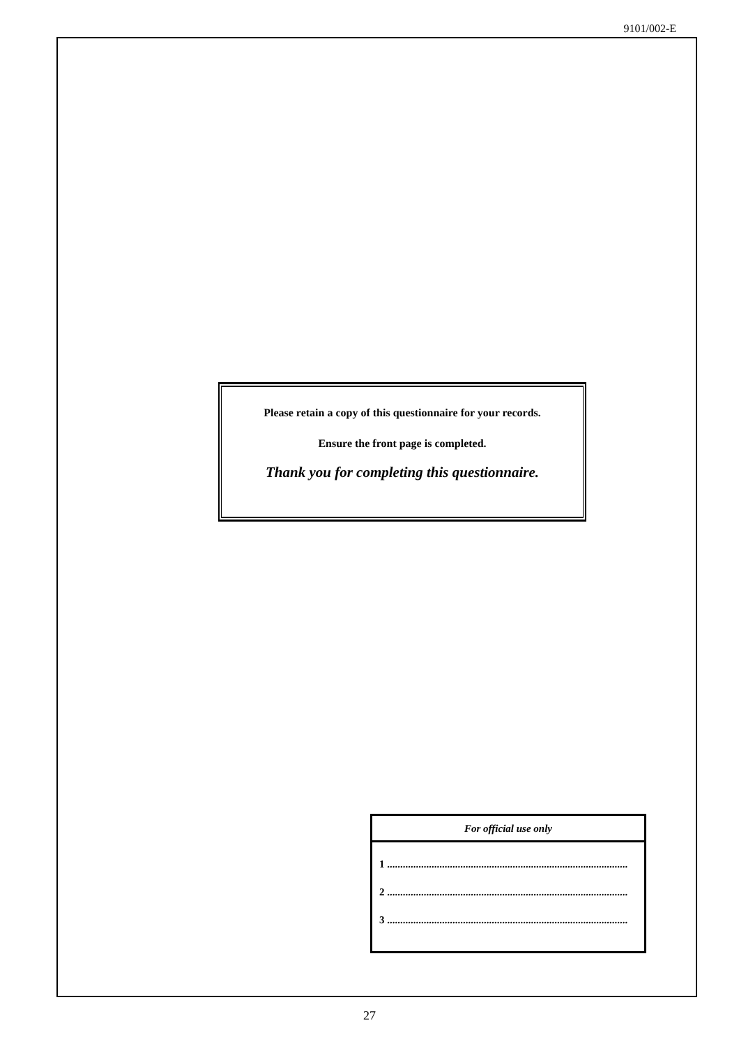9101/002-E
Please retain a copy of this questionnaire for your records.
Ensure the front page is completed.
Thank you for completing this questionnaire.
For official use only
1 ............................................................................................
2 ............................................................................................
3 ............................................................................................
27